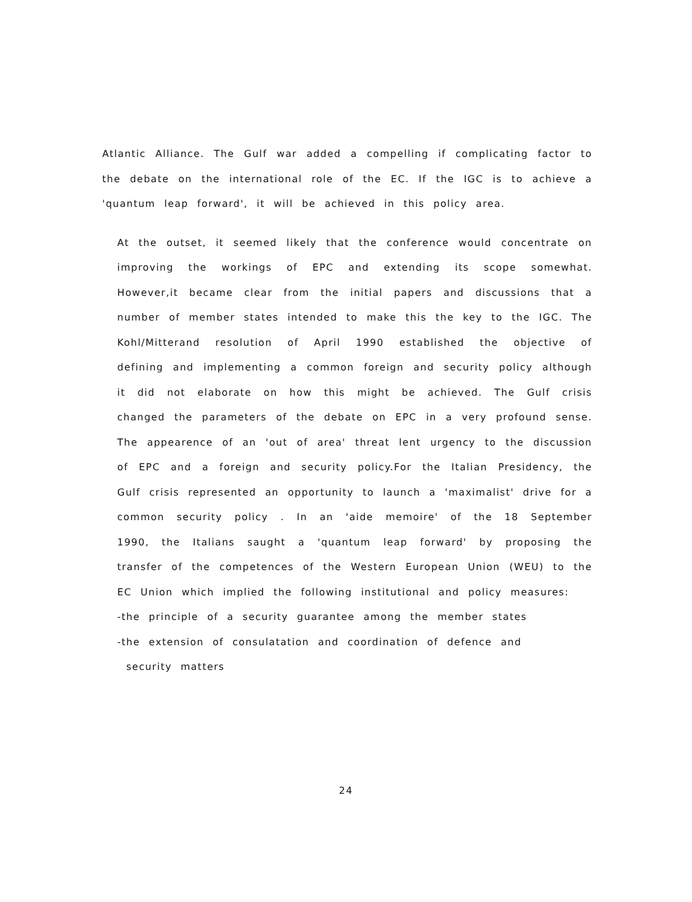Atlantic Alliance. The Gulf war added a compelling if complicating factor to the debate on the international role of the EC. If the IGC is to achieve a 'quantum leap forward', it will be achieved in this policy area.
At the outset, it seemed likely that the conference would concentrate on improving the workings of EPC and extending its scope somewhat. However,it became clear from the initial papers and discussions that a number of member states intended to make this the key to the IGC. The Kohl/Mitterand resolution of April 1990 established the objective of defining and implementing a common foreign and security policy although it did not elaborate on how this might be achieved. The Gulf crisis changed the parameters of the debate on EPC in a very profound sense. The appearence of an 'out of area' threat lent urgency to the discussion of EPC and a foreign and security policy.For the Italian Presidency, the Gulf crisis represented an opportunity to launch a 'maximalist' drive for a common security policy . In an 'aide memoire' of the 18 September 1990, the Italians saught a 'quantum leap forward' by proposing the transfer of the competences of the Western European Union (WEU) to the EC Union which implied the following institutional and policy measures:
-the principle of a security guarantee among the member states
-the extension of consulatation and coordination of defence and
security matters
24